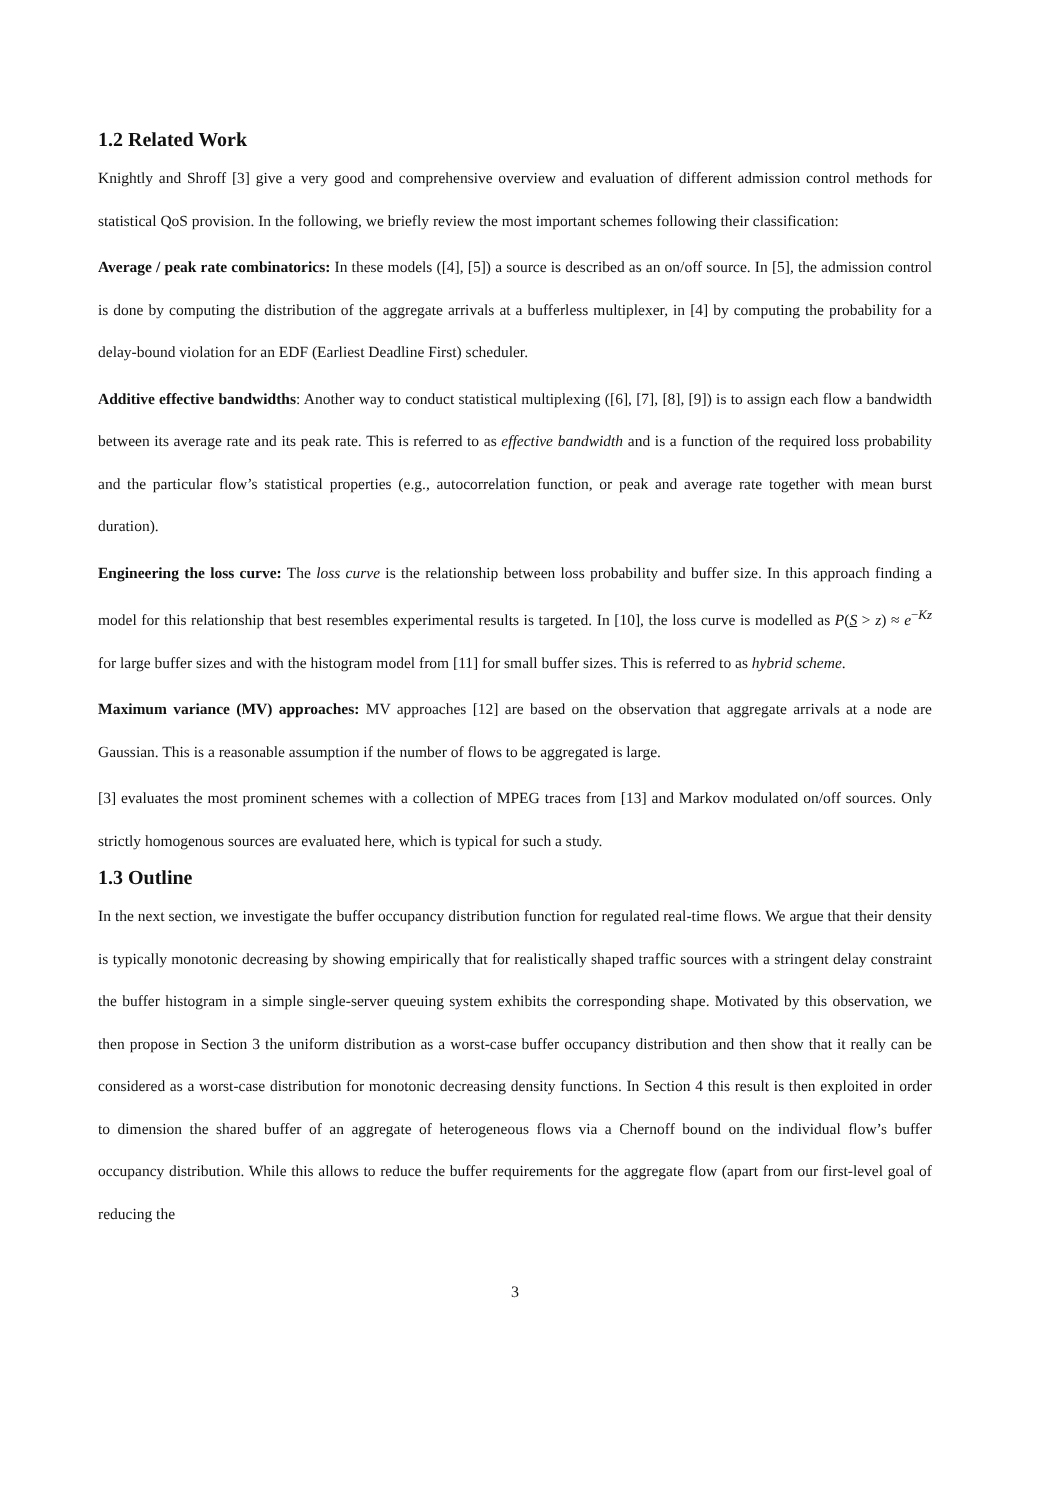1.2 Related Work
Knightly and Shroff [3] give a very good and comprehensive overview and evaluation of different admission control methods for statistical QoS provision. In the following, we briefly review the most important schemes following their classification:
Average / peak rate combinatorics: In these models ([4], [5]) a source is described as an on/off source. In [5], the admission control is done by computing the distribution of the aggregate arrivals at a bufferless multiplexer, in [4] by computing the probability for a delay-bound violation for an EDF (Earliest Deadline First) scheduler.
Additive effective bandwidths: Another way to conduct statistical multiplexing ([6], [7], [8], [9]) is to assign each flow a bandwidth between its average rate and its peak rate. This is referred to as effective bandwidth and is a function of the required loss probability and the particular flow’s statistical properties (e.g., autocorrelation function, or peak and average rate together with mean burst duration).
Engineering the loss curve: The loss curve is the relationship between loss probability and buffer size. In this approach finding a model for this relationship that best resembles experimental results is targeted. In [10], the loss curve is modelled as P(S > z) ≈ e<sup>−Kz</sup> for large buffer sizes and with the histogram model from [11] for small buffer sizes. This is referred to as hybrid scheme.
Maximum variance (MV) approaches: MV approaches [12] are based on the observation that aggregate arrivals at a node are Gaussian. This is a reasonable assumption if the number of flows to be aggregated is large.
[3] evaluates the most prominent schemes with a collection of MPEG traces from [13] and Markov modulated on/off sources. Only strictly homogenous sources are evaluated here, which is typical for such a study.
1.3 Outline
In the next section, we investigate the buffer occupancy distribution function for regulated real-time flows. We argue that their density is typically monotonic decreasing by showing empirically that for realistically shaped traffic sources with a stringent delay constraint the buffer histogram in a simple single-server queuing system exhibits the corresponding shape. Motivated by this observation, we then propose in Section 3 the uniform distribution as a worst-case buffer occupancy distribution and then show that it really can be considered as a worst-case distribution for monotonic decreasing density functions. In Section 4 this result is then exploited in order to dimension the shared buffer of an aggregate of heterogeneous flows via a Chernoff bound on the individual flow’s buffer occupancy distribution. While this allows to reduce the buffer requirements for the aggregate flow (apart from our first-level goal of reducing the
3